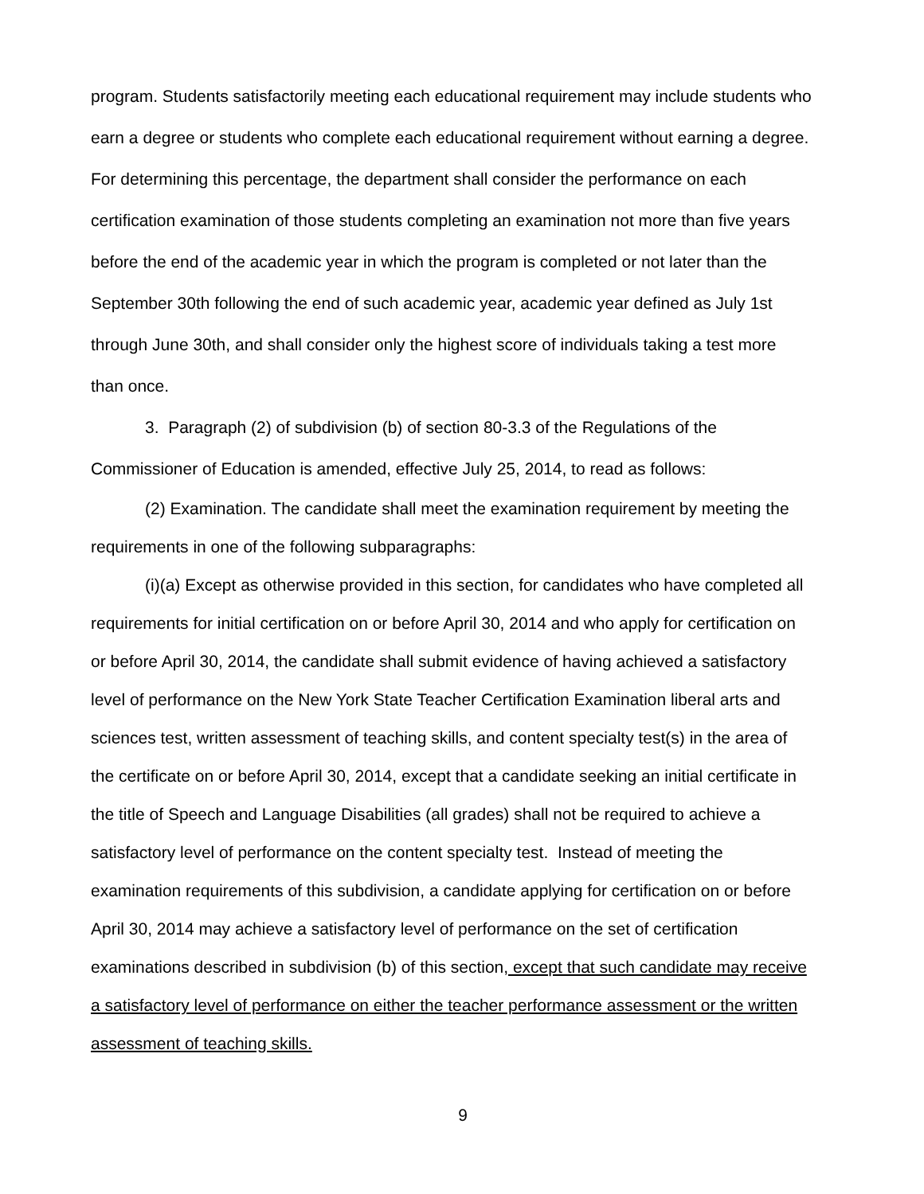program. Students satisfactorily meeting each educational requirement may include students who earn a degree or students who complete each educational requirement without earning a degree. For determining this percentage, the department shall consider the performance on each certification examination of those students completing an examination not more than five years before the end of the academic year in which the program is completed or not later than the September 30th following the end of such academic year, academic year defined as July 1st through June 30th, and shall consider only the highest score of individuals taking a test more than once.
3. Paragraph (2) of subdivision (b) of section 80-3.3 of the Regulations of the Commissioner of Education is amended, effective July 25, 2014, to read as follows:
(2) Examination. The candidate shall meet the examination requirement by meeting the requirements in one of the following subparagraphs:
(i)(a) Except as otherwise provided in this section, for candidates who have completed all requirements for initial certification on or before April 30, 2014 and who apply for certification on or before April 30, 2014, the candidate shall submit evidence of having achieved a satisfactory level of performance on the New York State Teacher Certification Examination liberal arts and sciences test, written assessment of teaching skills, and content specialty test(s) in the area of the certificate on or before April 30, 2014, except that a candidate seeking an initial certificate in the title of Speech and Language Disabilities (all grades) shall not be required to achieve a satisfactory level of performance on the content specialty test. Instead of meeting the examination requirements of this subdivision, a candidate applying for certification on or before April 30, 2014 may achieve a satisfactory level of performance on the set of certification examinations described in subdivision (b) of this section, except that such candidate may receive a satisfactory level of performance on either the teacher performance assessment or the written assessment of teaching skills.
9